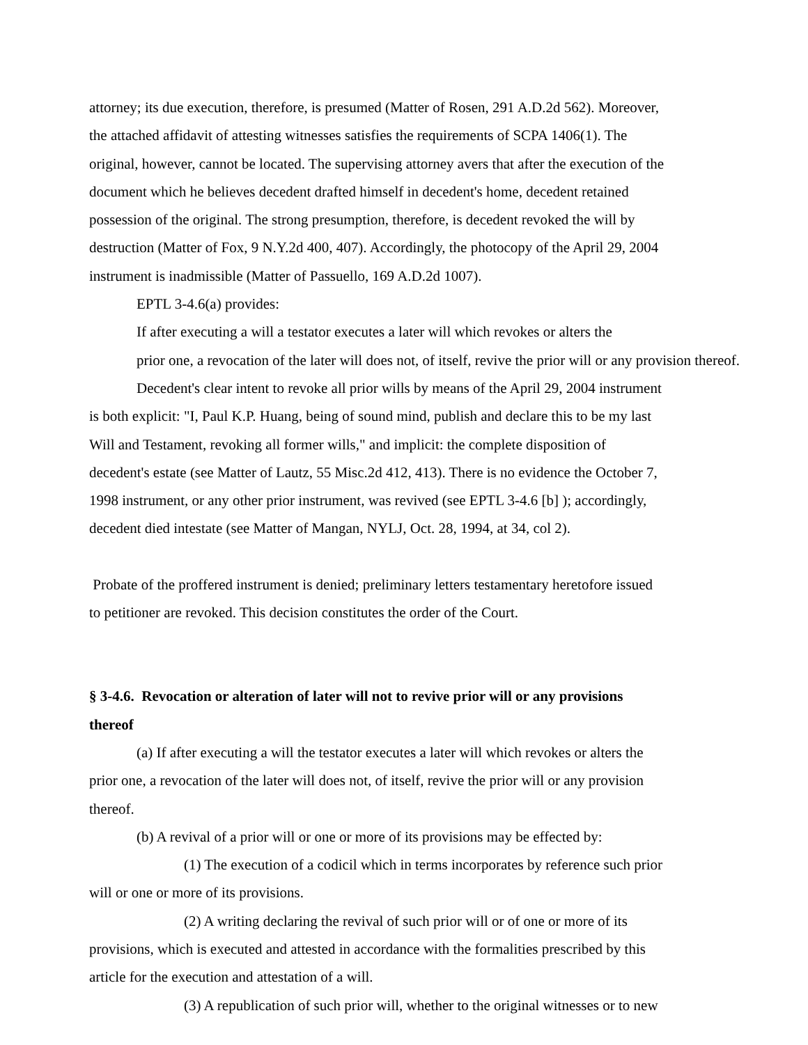attorney; its due execution, therefore, is presumed (Matter of Rosen, 291 A.D.2d 562). Moreover,
the attached affidavit of attesting witnesses satisfies the requirements of SCPA 1406(1). The
original, however, cannot be located. The supervising attorney avers that after the execution of the
document which he believes decedent drafted himself in decedent's home, decedent retained
possession of the original. The strong presumption, therefore, is decedent revoked the will by
destruction (Matter of Fox, 9 N.Y.2d 400, 407). Accordingly, the photocopy of the April 29, 2004
instrument is inadmissible (Matter of Passuello, 169 A.D.2d 1007).
EPTL 3-4.6(a) provides:
If after executing a will a testator executes a later will which revokes or alters the
prior one, a revocation of the later will does not, of itself, revive the prior will or any provision thereof.
Decedent's clear intent to revoke all prior wills by means of the April 29, 2004 instrument
is both explicit: "I, Paul K.P. Huang, being of sound mind, publish and declare this to be my last
Will and Testament, revoking all former wills," and implicit: the complete disposition of
decedent's estate (see Matter of Lautz, 55 Misc.2d 412, 413). There is no evidence the October 7,
1998 instrument, or any other prior instrument, was revived (see EPTL 3-4.6 [b] ); accordingly,
decedent died intestate (see Matter of Mangan, NYLJ, Oct. 28, 1994, at 34, col 2).
Probate of the proffered instrument is denied; preliminary letters testamentary heretofore issued
to petitioner are revoked. This decision constitutes the order of the Court.
§ 3-4.6. Revocation or alteration of later will not to revive prior will or any provisions
thereof
(a) If after executing a will the testator executes a later will which revokes or alters the
prior one, a revocation of the later will does not, of itself, revive the prior will or any provision
thereof.
(b) A revival of a prior will or one or more of its provisions may be effected by:
(1) The execution of a codicil which in terms incorporates by reference such prior
will or one or more of its provisions.
(2) A writing declaring the revival of such prior will or of one or more of its
provisions, which is executed and attested in accordance with the formalities prescribed by this
article for the execution and attestation of a will.
(3) A republication of such prior will, whether to the original witnesses or to new